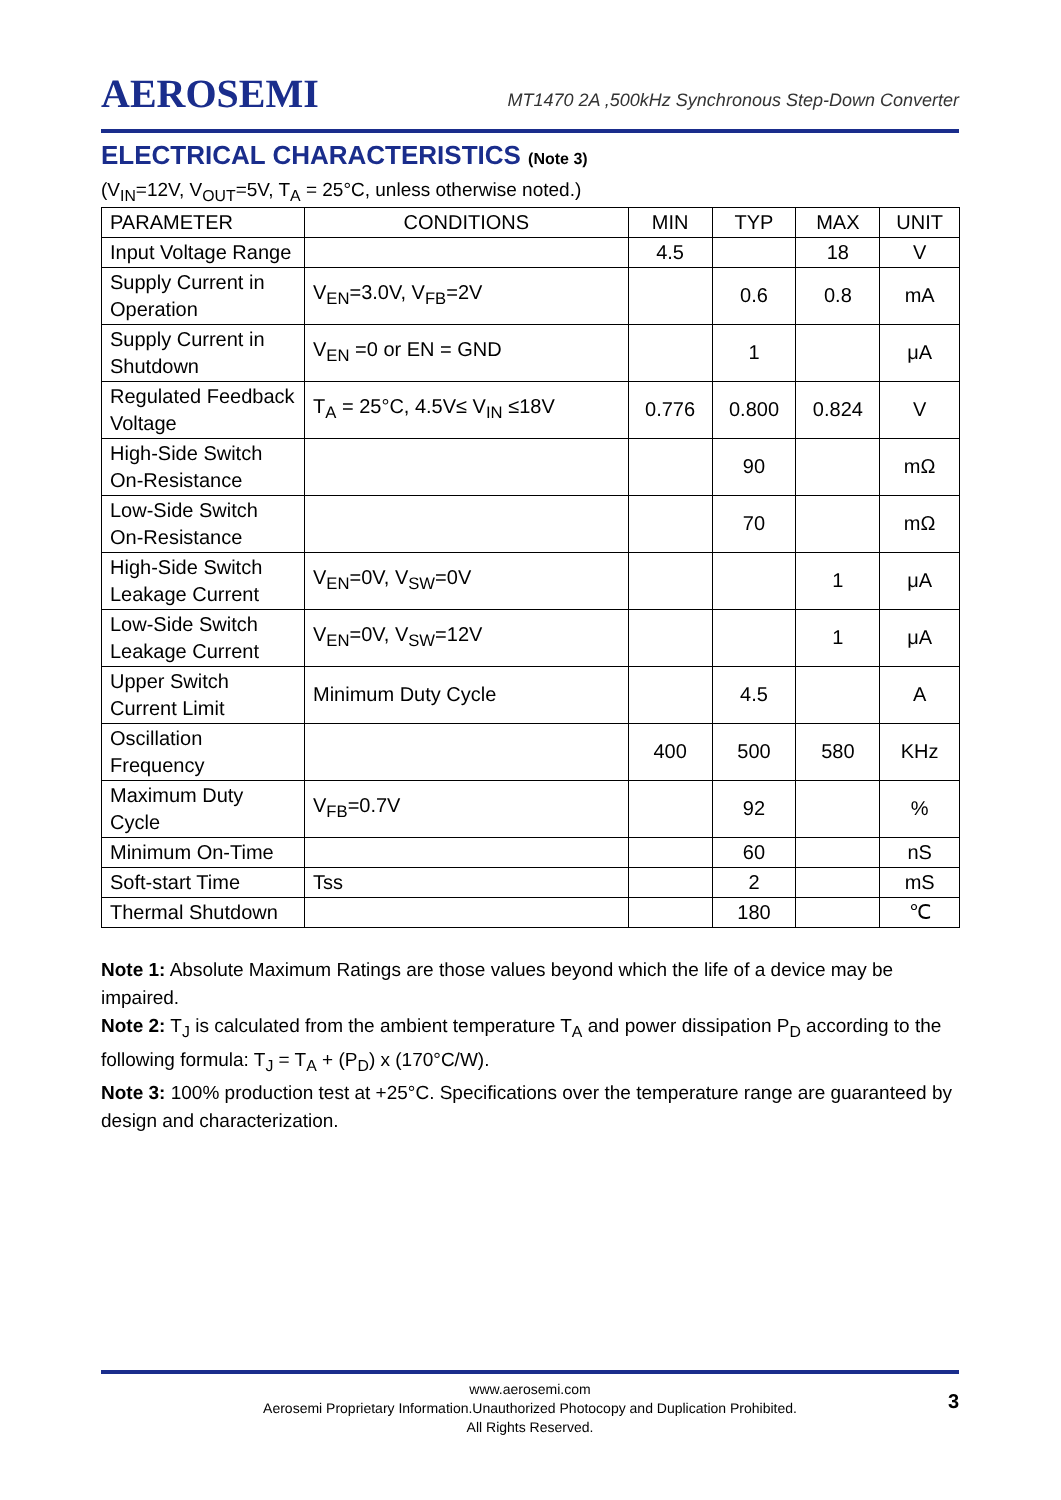AEROSEMI
MT1470 2A ,500kHz Synchronous Step-Down Converter
ELECTRICAL CHARACTERISTICS (Note 3)
(V<sub>IN</sub>=12V, V<sub>OUT</sub>=5V, T<sub>A</sub> = 25°C, unless otherwise noted.)
| PARAMETER | CONDITIONS | MIN | TYP | MAX | UNIT |
| --- | --- | --- | --- | --- | --- |
| Input Voltage Range | | 4.5 | | 18 | V |
| Supply Current in Operation | V<sub>EN</sub>=3.0V, V<sub>FB</sub>=2V | | 0.6 | 0.8 | mA |
| Supply Current in Shutdown | V<sub>EN</sub> =0 or EN = GND | | 1 | | μA |
| Regulated Feedback Voltage | T<sub>A</sub> = 25°C, 4.5V≤ V<sub>IN</sub> ≤18V | 0.776 | 0.800 | 0.824 | V |
| High-Side Switch On-Resistance | | | 90 | | mΩ |
| Low-Side Switch On-Resistance | | | 70 | | mΩ |
| High-Side Switch Leakage Current | V<sub>EN</sub>=0V, V<sub>SW</sub>=0V | | | 1 | μA |
| Low-Side Switch Leakage Current | V<sub>EN</sub>=0V, V<sub>SW</sub>=12V | | | 1 | μA |
| Upper Switch Current Limit | Minimum Duty Cycle | | 4.5 | | A |
| Oscillation Frequency | | 400 | 500 | 580 | KHz |
| Maximum Duty Cycle | V<sub>FB</sub>=0.7V | | 92 | | % |
| Minimum On-Time | | | 60 | | nS |
| Soft-start Time | Tss | | 2 | | mS |
| Thermal Shutdown | | | 180 | | ℃ |
Note 1: Absolute Maximum Ratings are those values beyond which the life of a device may be impaired.
Note 2: T<sub>J</sub> is calculated from the ambient temperature T<sub>A</sub> and power dissipation P<sub>D</sub> according to the following formula: T<sub>J</sub> = T<sub>A</sub> + (P<sub>D</sub>) x (170°C/W).
Note 3: 100% production test at +25°C. Specifications over the temperature range are guaranteed by design and characterization.
www.aerosemi.com
Aerosemi Proprietary Information.Unauthorized Photocopy and Duplication Prohibited.
All Rights Reserved.
3